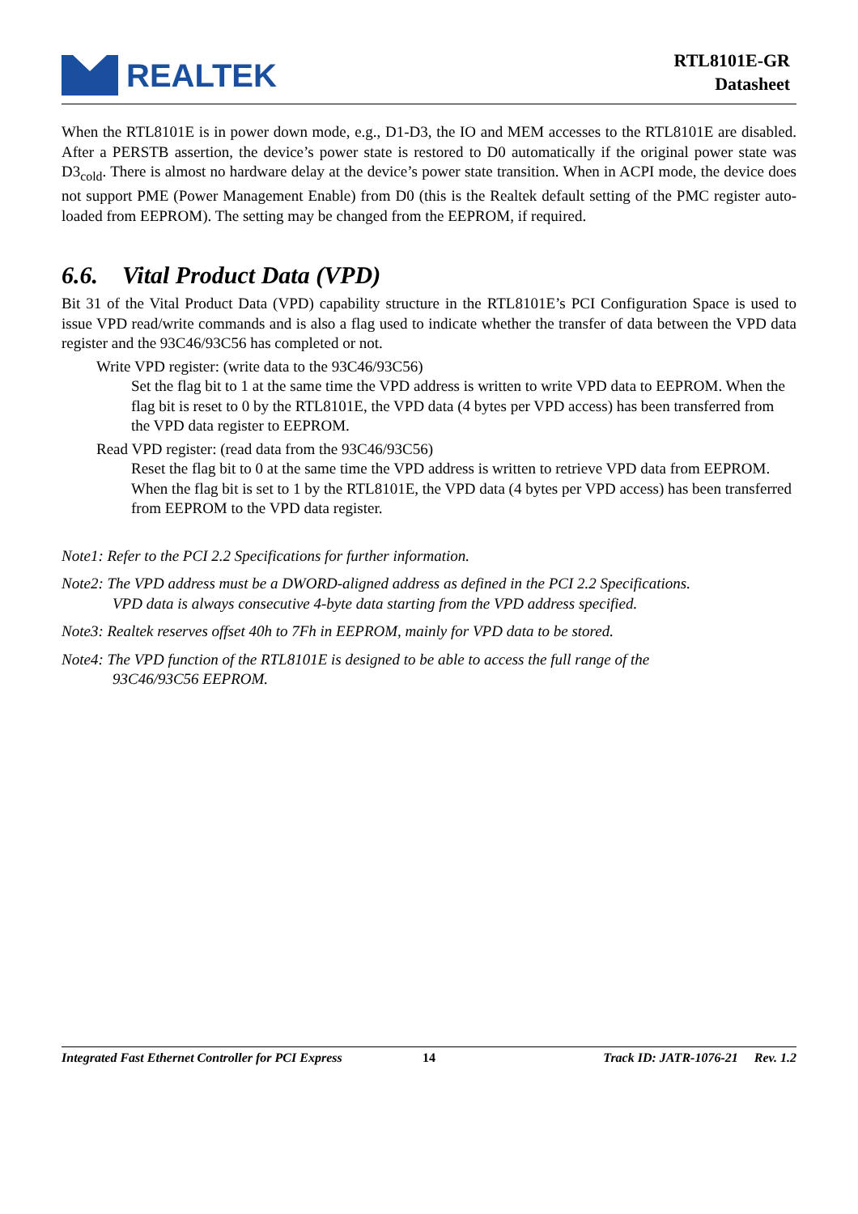REALTEK
RTL8101E-GR
Datasheet
When the RTL8101E is in power down mode, e.g., D1-D3, the IO and MEM accesses to the RTL8101E are disabled. After a PERSTB assertion, the device’s power state is restored to D0 automatically if the original power state was D3<sub>cold</sub>. There is almost no hardware delay at the device’s power state transition. When in ACPI mode, the device does not support PME (Power Management Enable) from D0 (this is the Realtek default setting of the PMC register auto-loaded from EEPROM). The setting may be changed from the EEPROM, if required.
6.6. Vital Product Data (VPD)
Bit 31 of the Vital Product Data (VPD) capability structure in the RTL8101E’s PCI Configuration Space is used to issue VPD read/write commands and is also a flag used to indicate whether the transfer of data between the VPD data register and the 93C46/93C56 has completed or not.
Write VPD register: (write data to the 93C46/93C56)
Set the flag bit to 1 at the same time the VPD address is written to write VPD data to EEPROM. When the flag bit is reset to 0 by the RTL8101E, the VPD data (4 bytes per VPD access) has been transferred from the VPD data register to EEPROM.
Read VPD register: (read data from the 93C46/93C56)
Reset the flag bit to 0 at the same time the VPD address is written to retrieve VPD data from EEPROM. When the flag bit is set to 1 by the RTL8101E, the VPD data (4 bytes per VPD access) has been transferred from EEPROM to the VPD data register.
Note1: Refer to the PCI 2.2 Specifications for further information.
Note2: The VPD address must be a DWORD-aligned address as defined in the PCI 2.2 Specifications.
VPD data is always consecutive 4-byte data starting from the VPD address specified.
Note3: Realtek reserves offset 40h to 7Fh in EEPROM, mainly for VPD data to be stored.
Note4: The VPD function of the RTL8101E is designed to be able to access the full range of the
93C46/93C56 EEPROM.
Integrated Fast Ethernet Controller for PCI Express 14 Track ID: JATR-1076-21 Rev. 1.2